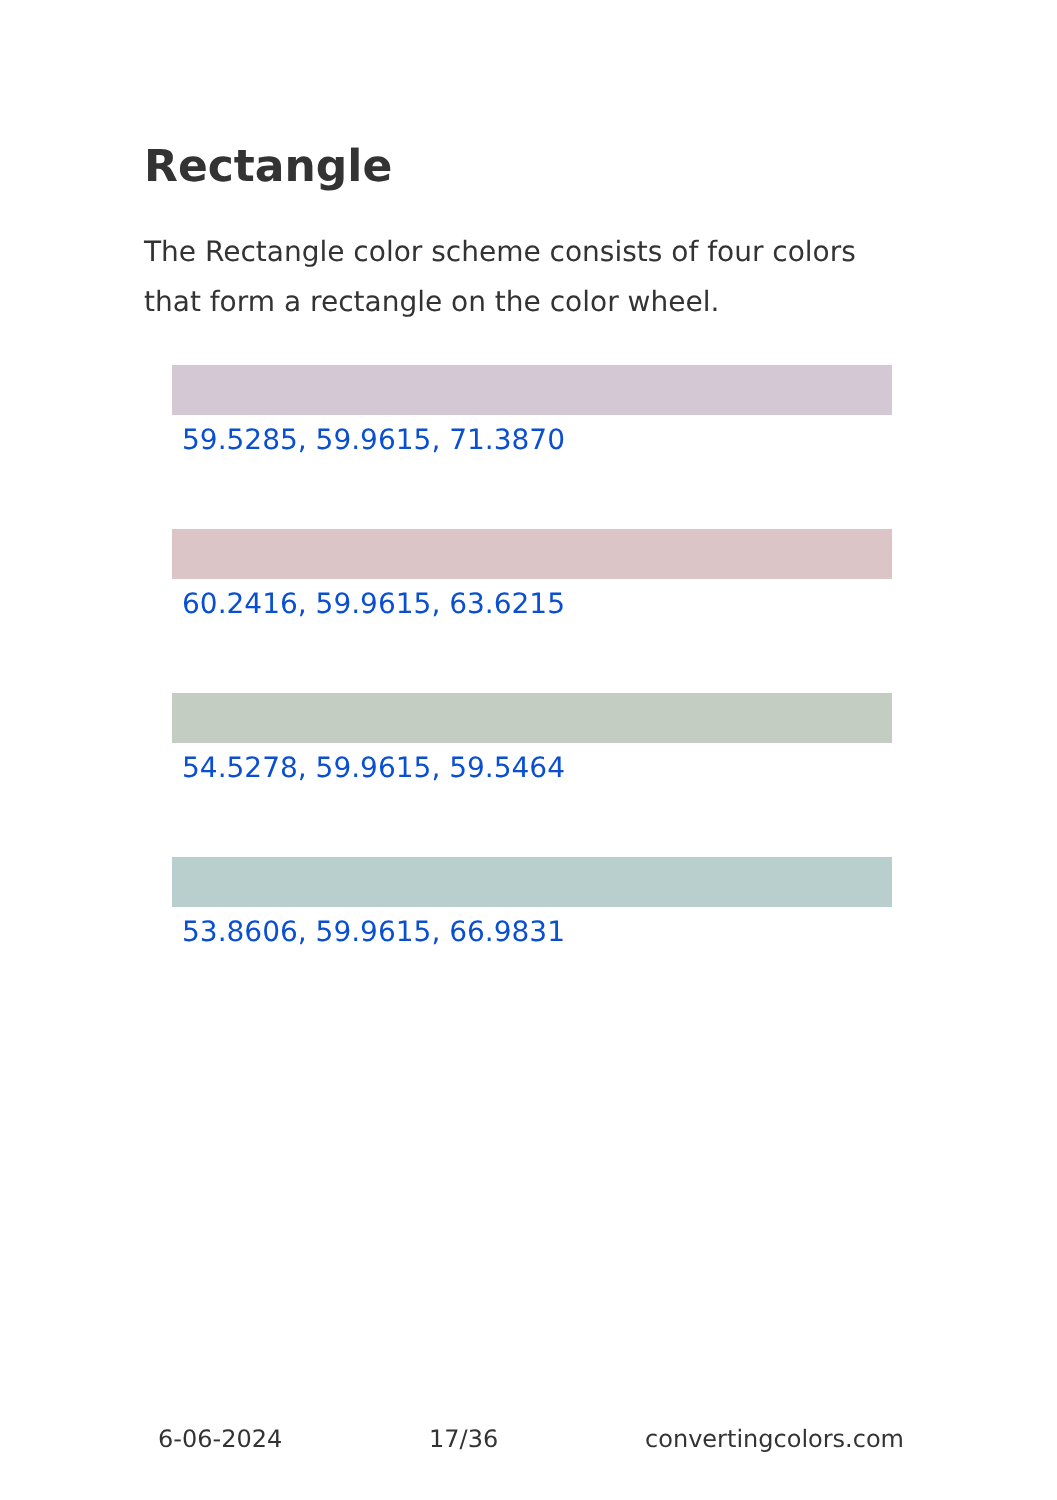Rectangle
The Rectangle color scheme consists of four colors that form a rectangle on the color wheel.
59.5285, 59.9615, 71.3870
60.2416, 59.9615, 63.6215
54.5278, 59.9615, 59.5464
53.8606, 59.9615, 66.9831
6-06-2024 17/36 convertingcolors.com